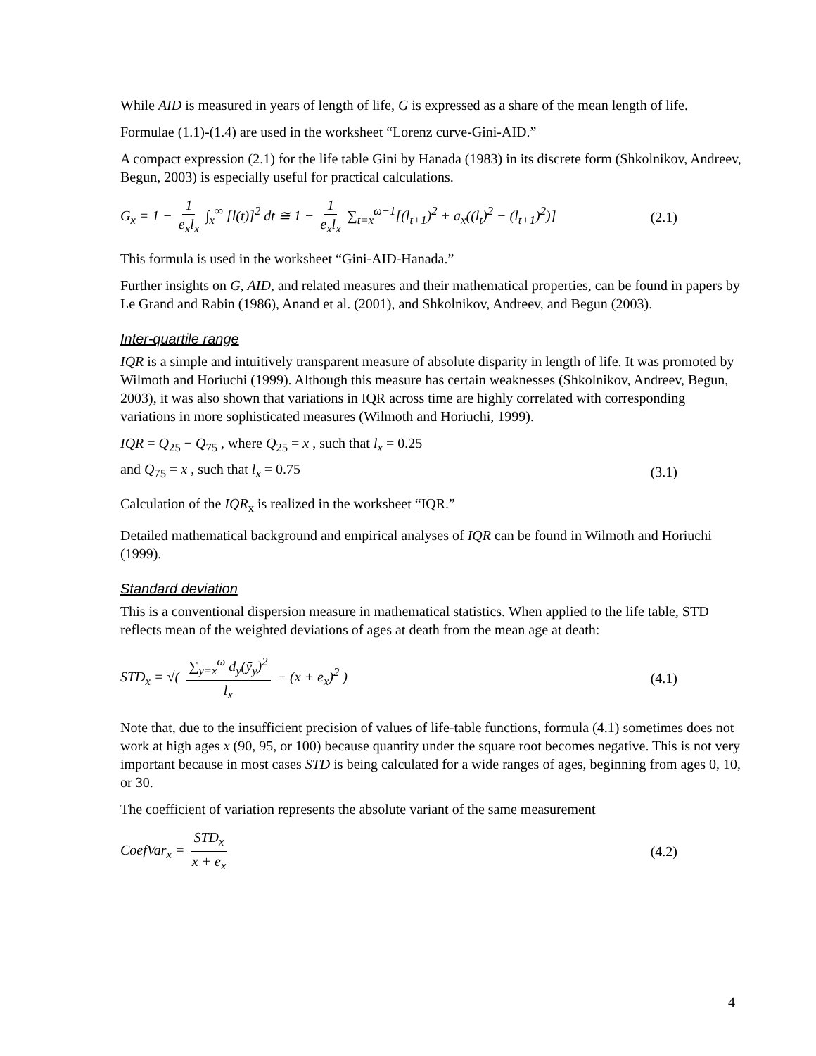While AID is measured in years of length of life, G is expressed as a share of the mean length of life.
Formulae (1.1)-(1.4) are used in the worksheet “Lorenz curve-Gini-AID.”
A compact expression (2.1) for the life table Gini by Hanada (1983) in its discrete form (Shkolnikov, Andreev, Begun, 2003) is especially useful for practical calculations.
G<sub>x</sub> = 1 − 1 e<sub>x</sub>l<sub>x</sub> ∫<sub>x</sub><sup>∞</sup> [l(t)]<sup>2</sup> dt ≅ 1 − 1 e<sub>x</sub>l<sub>x</sub> ∑<sub>t=x</sub><sup>ω−1</sup>[(l<sub>t+1</sub>)<sup>2</sup> + a<sub>x</sub>((l<sub>t</sub>)<sup>2</sup> − (l<sub>t+1</sub>)<sup>2</sup>)]
(2.1)
This formula is used in the worksheet “Gini-AID-Hanada.”
Further insights on G, AID, and related measures and their mathematical properties, can be found in papers by Le Grand and Rabin (1986), Anand et al. (2001), and Shkolnikov, Andreev, and Begun (2003).
Inter-quartile range
IQR is a simple and intuitively transparent measure of absolute disparity in length of life. It was promoted by Wilmoth and Horiuchi (1999). Although this measure has certain weaknesses (Shkolnikov, Andreev, Begun, 2003), it was also shown that variations in IQR across time are highly correlated with corresponding variations in more sophisticated measures (Wilmoth and Horiuchi, 1999).
IQR = Q<sub>25</sub> − Q<sub>75</sub> , where Q<sub>25</sub> = x , such that l<sub>x</sub> = 0.25
and Q<sub>75</sub> = x , such that l<sub>x</sub> = 0.75
(3.1)
Calculation of the IQR<sub>x</sub> is realized in the worksheet “IQR.”
Detailed mathematical background and empirical analyses of IQR can be found in Wilmoth and Horiuchi (1999).
Standard deviation
This is a conventional dispersion measure in mathematical statistics. When applied to the life table, STD reflects mean of the weighted deviations of ages at death from the mean age at death:
STD<sub>x</sub> = √( ∑<sub>y=x</sub><sup>ω</sup> d<sub>y</sub>(ȳ<sub>y</sub>)<sup>2</sup> l<sub>x</sub> − (x + e<sub>x</sub>)<sup>2</sup> )
(4.1)
Note that, due to the insufficient precision of values of life-table functions, formula (4.1) sometimes does not work at high ages x (90, 95, or 100) because quantity under the square root becomes negative. This is not very important because in most cases STD is being calculated for a wide ranges of ages, beginning from ages 0, 10, or 30.
The coefficient of variation represents the absolute variant of the same measurement
CoefVar<sub>x</sub> = STD<sub>x</sub> x + e<sub>x</sub> (4.2)
4